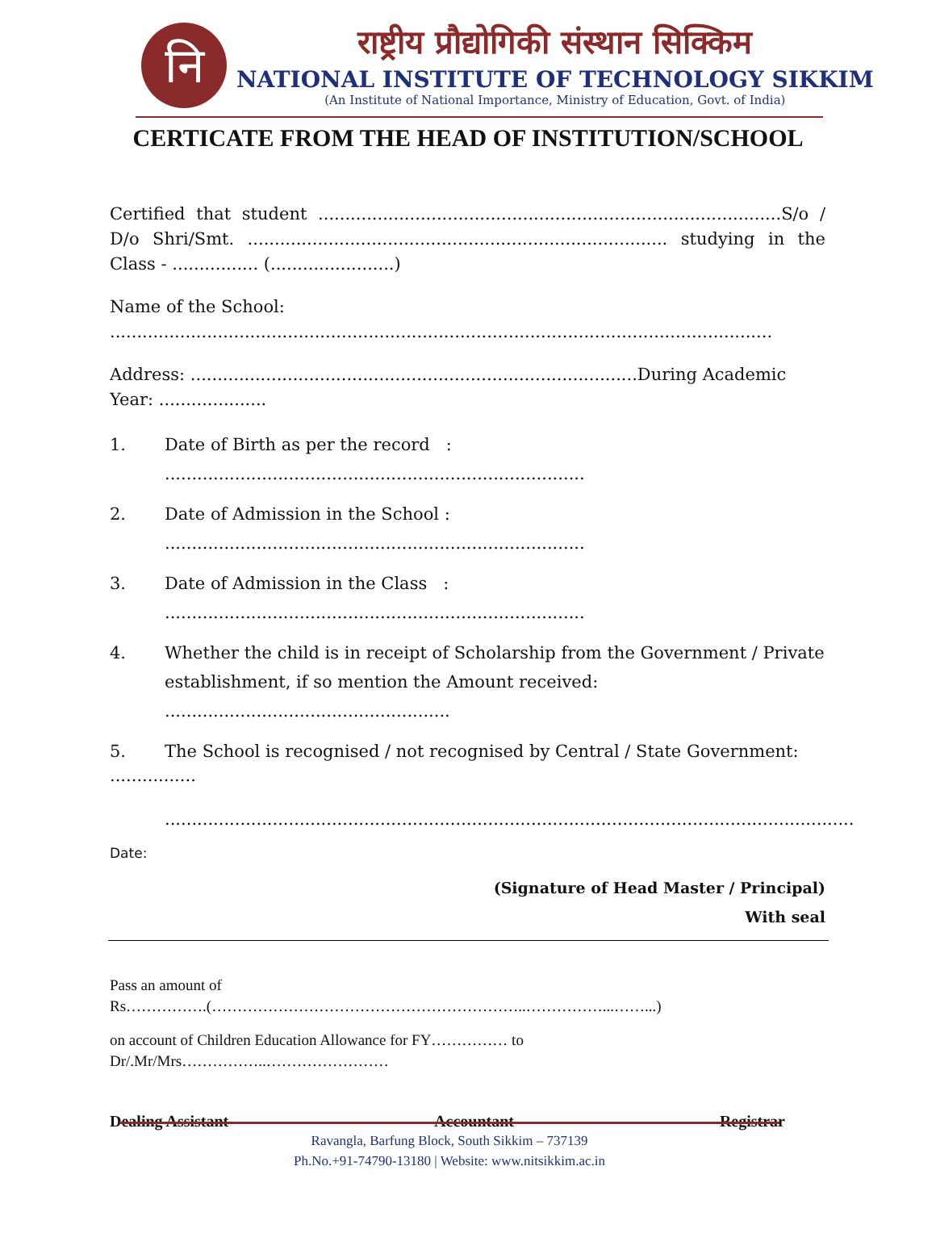नि
राष्ट्रीय प्रौद्योगिकी संस्थान सिक्किम
NATIONAL INSTITUTE OF TECHNOLOGY SIKKIM
(An Institute of National Importance, Ministry of Education, Govt. of India)
CERTICATE FROM THE HEAD OF INSTITUTION/SCHOOL
Certified that student ......................................................................................S/o / D/o Shri/Smt. .............................................................................. studying in the Class - ................ (.......................)
Name of the School: ...........................................................................................................................
Address: ...................................................................................During Academic Year: ....................
1. Date of Birth as per the record : ..............................................................................
2. Date of Admission in the School : ..............................................................................
3. Date of Admission in the Class : ..............................................................................
4. Whether the child is in receipt of Scholarship from the Government / Private establishment, if so mention the Amount received: .....................................................
5. The School is recognised / not recognised by Central / State Government:
................
................................................................................................................................
Date:
(Signature of Head Master / Principal)
With seal
Pass an amount of
Rs…………….(……………………………………………………..……………...……...)
on account of Children Education Allowance for FY…………… to
Dr/.Mr/Mrs……………..……………………
Dealing Assistant Accountant Registrar
Ravangla, Barfung Block, South Sikkim – 737139
Ph.No.+91-74790-13180 | Website: www.nitsikkim.ac.in